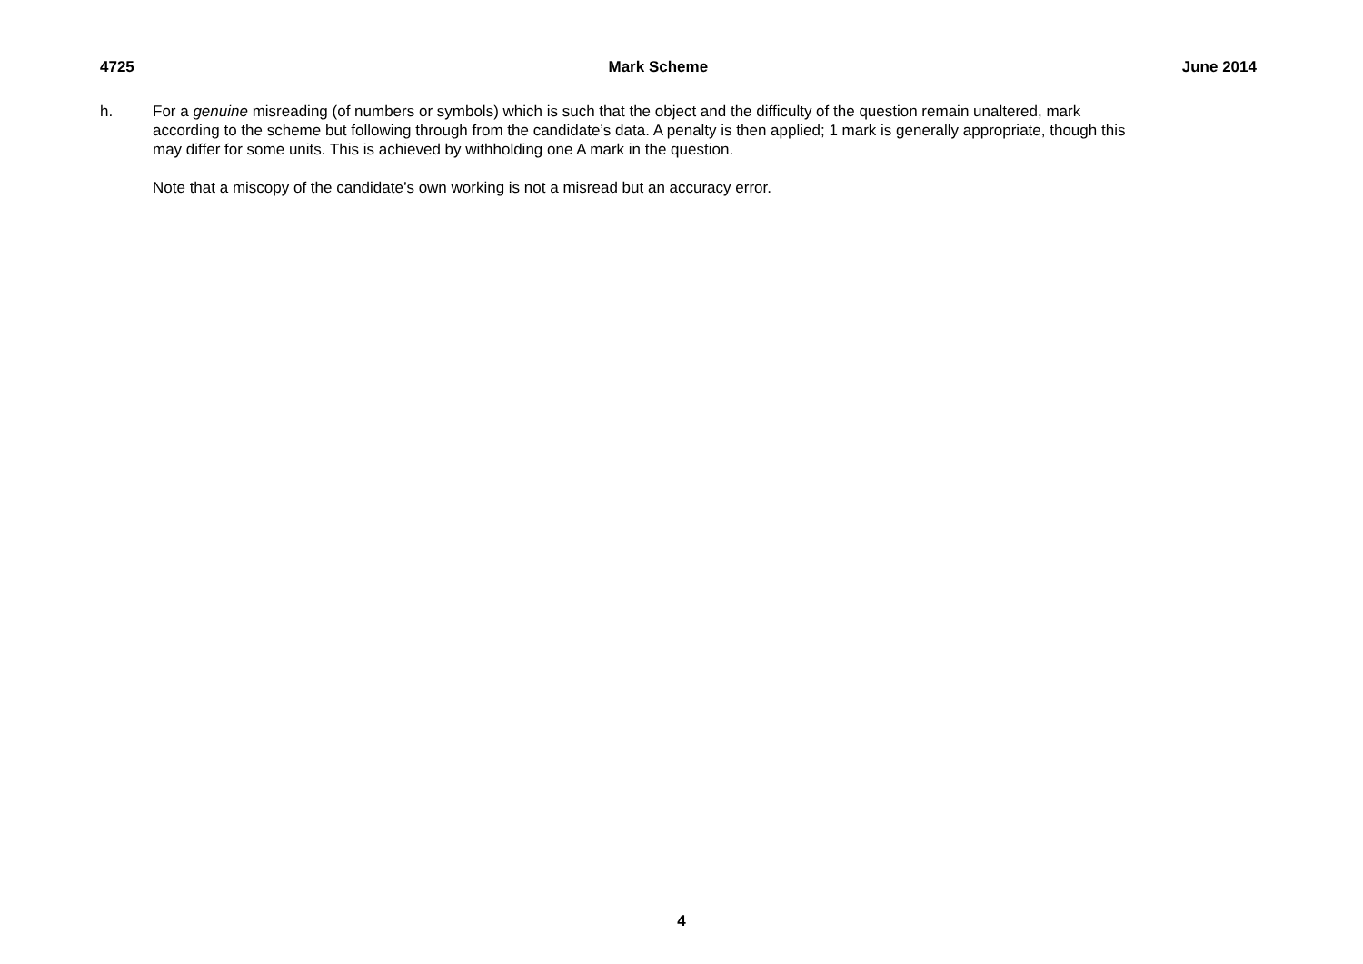4725 Mark Scheme June 2014
h. For a genuine misreading (of numbers or symbols) which is such that the object and the difficulty of the question remain unaltered, mark according to the scheme but following through from the candidate’s data. A penalty is then applied; 1 mark is generally appropriate, though this may differ for some units. This is achieved by withholding one A mark in the question.
Note that a miscopy of the candidate’s own working is not a misread but an accuracy error.
4